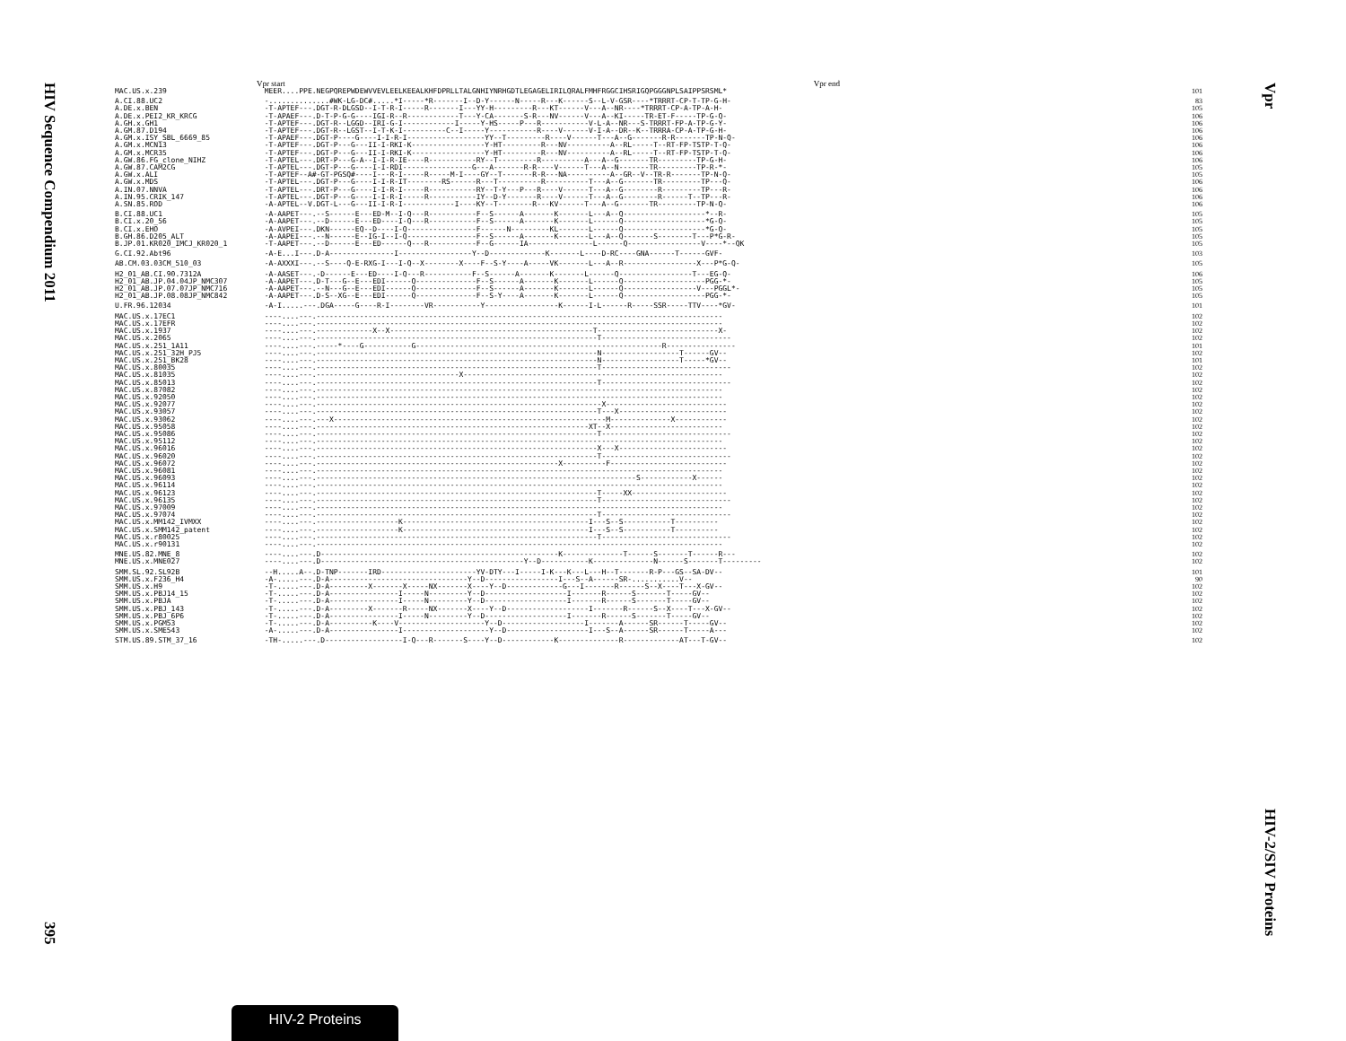HIV Sequence Compendium 2011
395
Vpr start Vpr end
| MAC.US.x.239 | MEER....PPE.NEGPQREPWDEWVVEVLEELKEEALKHFDPRLLTALGNHIYNRHGDTLEGAGELIRILQRALFMHFRGGCIHSRIGQPGGGNPLSAIPPSRSML* | 101 |
| A.CI.88.UC2 | -..............#WK-LG-DC#.....*I-----*R-------I--D-Y------N-----R---K------S--L-V-GSR----*TRRRT-CP-T-TP-G-H- | 83 |
| A.DE.x.BEN | -T-APTEF---.DGT-R-DLGSD--I-T-R-I-----R-------I---YY-H---------R---KT------V---A--NR----*TRRRT-CP-A-TP-A-H- | 105 |
| A.DE.x.PEI2_KR_KRCG | -T-APAEF---.D-T-P-G-G----IGI-R--R------------T---Y-CA-------S-R---NV------V---A--KI-----TR-ET-F-----TP-G-Q- | 106 |
| A.GH.x.GH1 | -T-APTEF---.DGT-R--LGGD--IRI-G-I------------I-----Y-HS-----P---R-----------V-L-A--NR---S-TRRRT-FP-A-TP-G-Y- | 106 |
| A.GM.87.D194 | -T-APTEF---.DGT-R--LGST--I-T-K-I----------C--I-----Y-----------R----V------V-I-A--DR--K--TRRRA-CP-A-TP-G-H- | 106 |
| A.GM.x.ISY_SBL_6669_85 | -T-APAEF---.DGT-P----G----I-I-R-I------------------YY--T---------R----V------T---A--G-------R-R-------TP-N-Q- | 106 |
| A.GM.x.MCN13 | -T-APTEF---.DGT-P---G---II-I-RKI-K-----------------Y-HT---------R---NV----------A--RL-----T--RT-FP-TSTP-T-Q- | 106 |
| A.GM.x.MCR35 | -T-APTEF---.DGT-P---G---II-I-RKI-K-----------------Y-HT---------R---NV----------A--RL-----T--RT-FP-TSTP-T-Q- | 106 |
| A.GW.86.FG_clone_NIHZ | -T-APTEL---.DRT-P---G-A--I-I-R-IE----R-----------RY--T---------R----------A---A--G-------TR---------TP-G-H- | 106 |
| A.GW.87.CAM2CG | -T-APTEL---.DGT-P---G----I-I-RDI----------------G---A-------R-R----V------T---A--N-------TR---------TP-R-*- | 105 |
| A.GW.x.ALI | -T-APTEF--A#-GT-PGSQ#----I---R-I-----R-----M-I----GY--T-------R-R---NA----------A--GR--V--TR-R-------TP-N-Q- | 105 |
| A.GW.x.MDS | -T-APTEL---.DGT-P---G----I-I-R-IT--------RS------R---T----------R----------T---A--G-------TR---------TP---Q- | 106 |
| A.IN.07.NNVA | -T-APTEL---.DRT-P---G----I-I-R-I-----R-----------RY--T-Y---P---R----V------T---A--G--------R---------TP---R- | 106 |
| A.IN.95.CRIK_147 | -T-APTEL---.DGT-P---G----I-I-R-I-----R-----------IY--D-Y-------R----V------T---A--G--------R------T--TP---R- | 106 |
| A.SN.85.ROD | -A-APTEL--V.DGT-L---G---II-I-R-I------------I----KY--T--------R---KV------T---A--G-------TR---------TP-N-Q- | 106 |
| B.CI.88.UC1 | -A-AAPET---.--S------E---ED-M--I-Q---R-----------F--S------A-------K-------L---A--Q-------------------*--R- | 105 |
| B.CI.x.20_56 | -A-AAPET---.--D------E---ED----I-Q---R-----------F--S------A-------K-------L------Q-------------------*G-Q- | 105 |
| B.CI.x.EHO | -A-AVPEI---.DKN------EQ--D----I-Q----------------F------N---------KL-------L------Q-------------------*G-Q- | 105 |
| B.GH.86.D205_ALT | -A-AAPEI---.--N------E--IG-I--I-Q----------------F--S------A-------K-------L---A--Q-------S--------T---P*G-R- | 105 |
| B.JP.01.KR020_IMCJ_KR020_1 | -T-AAPET---.--D------E---ED------Q---R-----------F--G------IA---------------L------Q-----------------V----*--QK | 105 |
| G.CI.92.Abt96 | -A-E...I---.D-A---------------I-----------------Y--D-------------K-------L----D-RC----GNA------T------GVF- | 103 |
| AB.CM.03.03CM_510_03 | -A-AXXXI---.--S----Q-E-RXG-I---I-Q--X--------X----F--S-Y----A-----VK-------L---A--R-----------------X---P*G-Q- | 105 |
| H2_01_AB.CI.90.7312A | -A-AASET---.-D------E---ED----I-Q---R-----------F--S------A-------K-------L------Q-----------------T---EG-Q- | 106 |
| H2_01_AB.JP.04.04JP_NMC307 | -A-AAPET---.D-T---G--E---EDI------Q--------------F--S------A-------K-------L------Q-------------------PGG-*- | 105 |
| H2_01_AB.JP.07.07JP_NMC716 | -A-AAPET---.--N---G--E---EDI------Q--------------F--S------A-------K-------L------Q-----------------V---PGGL*- | 105 |
| H2_01_AB.JP.08.08JP_NMC842 | -A-AAPET---.D-S--XG--E---EDI------Q--------------F--S-Y----A-------K-------L------Q-------------------PGG-*- | 105 |
| U.FR.96.12034 | -A-I.....---.DGA-----G----R-I--------VR-----------Y-----------------K------I-L------R-----SSR-----TTV----*GV- | 101 |
| MAC.US.x.17EC1 | ----....---.---------------------------------------------------------------------------------------------- | 102 |
| MAC.US.x.17EFR | ----....---.---------------------------------------------------------------------------------------------- | 102 |
| MAC.US.x.1937 | ----....---.-------------X--X-----------------------------------------------T----------------------------X- | 102 |
| MAC.US.x.2065 | ----....---.-----------------------------------------------------------------T------------------------------ | 102 |
| MAC.US.x.251_1A11 | ----....---.-----*----G-----------G---------------------------------------------------------R---------------- | 101 |
| MAC.US.x.251_32H_PJ5 | ----....---.-----------------------------------------------------------------N------------------T------GV-- | 102 |
| MAC.US.x.251_BK28 | ----....---.-----------------------------------------------------------------N------------------T-----*GV-- | 101 |
| MAC.US.x.80035 | ----....---.-----------------------------------------------------------------T------------------------------ | 102 |
| MAC.US.x.81035 | ----....---.---------------------------------X------------------------------------------------------------ | 102 |
| MAC.US.x.85013 | ----....---.-----------------------------------------------------------------T------------------------------ | 102 |
| MAC.US.x.87082 | ----....---.---------------------------------------------------------------------------------------------- | 102 |
| MAC.US.x.92050 | ----....---.---------------------------------------------------------------------------------------------- | 102 |
| MAC.US.x.92077 | ----....---.------------------------------------------------------------------X---------------------------- | 102 |
| MAC.US.x.93057 | ----....---.-----------------------------------------------------------------T---X------------------------- | 102 |
| MAC.US.x.93062 | ----....---.---X---------------------------------------------------------------M--------------X------------ | 102 |
| MAC.US.x.95058 | ----....---.---------------------------------------------------------------XT--X-------------------------- | 102 |
| MAC.US.x.95086 | ----....---.-----------------------------------------------------------------T------------------------------ | 102 |
| MAC.US.x.95112 | ----....---.---------------------------------------------------------------------------------------------- | 102 |
| MAC.US.x.96016 | ----....---.-----------------------------------------------------------------X---X------------------------- | 102 |
| MAC.US.x.96020 | ----....---.-----------------------------------------------------------------T------------------------------ | 102 |
| MAC.US.x.96072 | ----....---.--------------------------------------------------------X----------F--------------------------- | 102 |
| MAC.US.x.96081 | ----....---.---------------------------------------------------------------------------------------------- | 102 |
| MAC.US.x.96093 | ----....---.--------------------------------------------------------------------------S------------X------ | 102 |
| MAC.US.x.96114 | ----....---.---------------------------------------------------------------------------------------------- | 102 |
| MAC.US.x.96123 | ----....---.-----------------------------------------------------------------T-----XX---------------------- | 102 |
| MAC.US.x.96135 | ----....---.-----------------------------------------------------------------T------------------------------ | 102 |
| MAC.US.x.97009 | ----....---.---------------------------------------------------------------------------------------------- | 102 |
| MAC.US.x.97074 | ----....---.-----------------------------------------------------------------T------------------------------ | 102 |
| MAC.US.x.MM142_IVMXX | ----....---.-------------------K-------------------------------------------I---S--S-----------T---------- | 102 |
| MAC.US.x.SMM142_patent | ----....---.-------------------K-------------------------------------------I---S--S-----------T---------- | 102 |
| MAC.US.x.r80025 | ----....---.-----------------------------------------------------------------T------------------------------ | 102 |
| MAC.US.x.r90131 | ----....---.---------------------------------------------------------------------------------------------- | 102 |
| MNE.US.82.MNE_8 | ----....---.D-------------------------------------------------------K--------------T------S-------T------R--- | 102 |
| MNE.US.x.MNE027 | ----....---.D-----------------------------------------------Y--D-----------K--------------N------S-------T--------- | 102 |
| SMM.SL.92.SL92B | --H.....A--.D-TNP-------IRD----------------------YV-DTY---I-----I-K---K---L---H--T-------R-P---GS--SA-DV-- | 101 |
| SMM.US.x.F236_H4 | -A-.....---.D-A--------------------------------Y--D-----------------I---S--A------SR-...........V-- | 90 |
| SMM.US.x.H9 | -T-.....---.D-A---------X-------X-----NX-------X----Y--D-------------G---I-------R------S--X----T---X-GV-- | 102 |
| SMM.US.x.PBJ14_15 | -T-.....---.D-A----------------I-----N---------Y--D-------------------I-------R------S-------T-----GV-- | 102 |
| SMM.US.x.PBJA | -T-.....---.D-A----------------I-----N---------Y--D-------------------I-------R------S-------T-----GV-- | 102 |
| SMM.US.x.PBJ_143 | -T-.....---.D-A---------X-------R-----NX-------X----Y--D-------------------I-------R------S--X----T---X-GV-- | 102 |
| SMM.US.x.PBJ_6P6 | -T-.....---.D-A----------------I-----N---------Y--D-------------------I-------R------S-------T-----GV-- | 102 |
| SMM.US.x.PGM53 | -T-.....---.D-A----------K----V--------------------Y--D-------------------I-------A------SR------T-----GV-- | 102 |
| SMM.US.x.SME543 | -A-.....---.D-A----------------I--------------------Y--D-------------------I---S--A------SR------T-----A--- | 102 |
| STM.US.89.STM_37_16 | -TH-.....---.D------------------I-Q---R-------S----Y--D------------K--------------R-------------AT---T-GV-- | 102 |
Vpr
HIV-2/SIV Proteins
HIV-2 Proteins